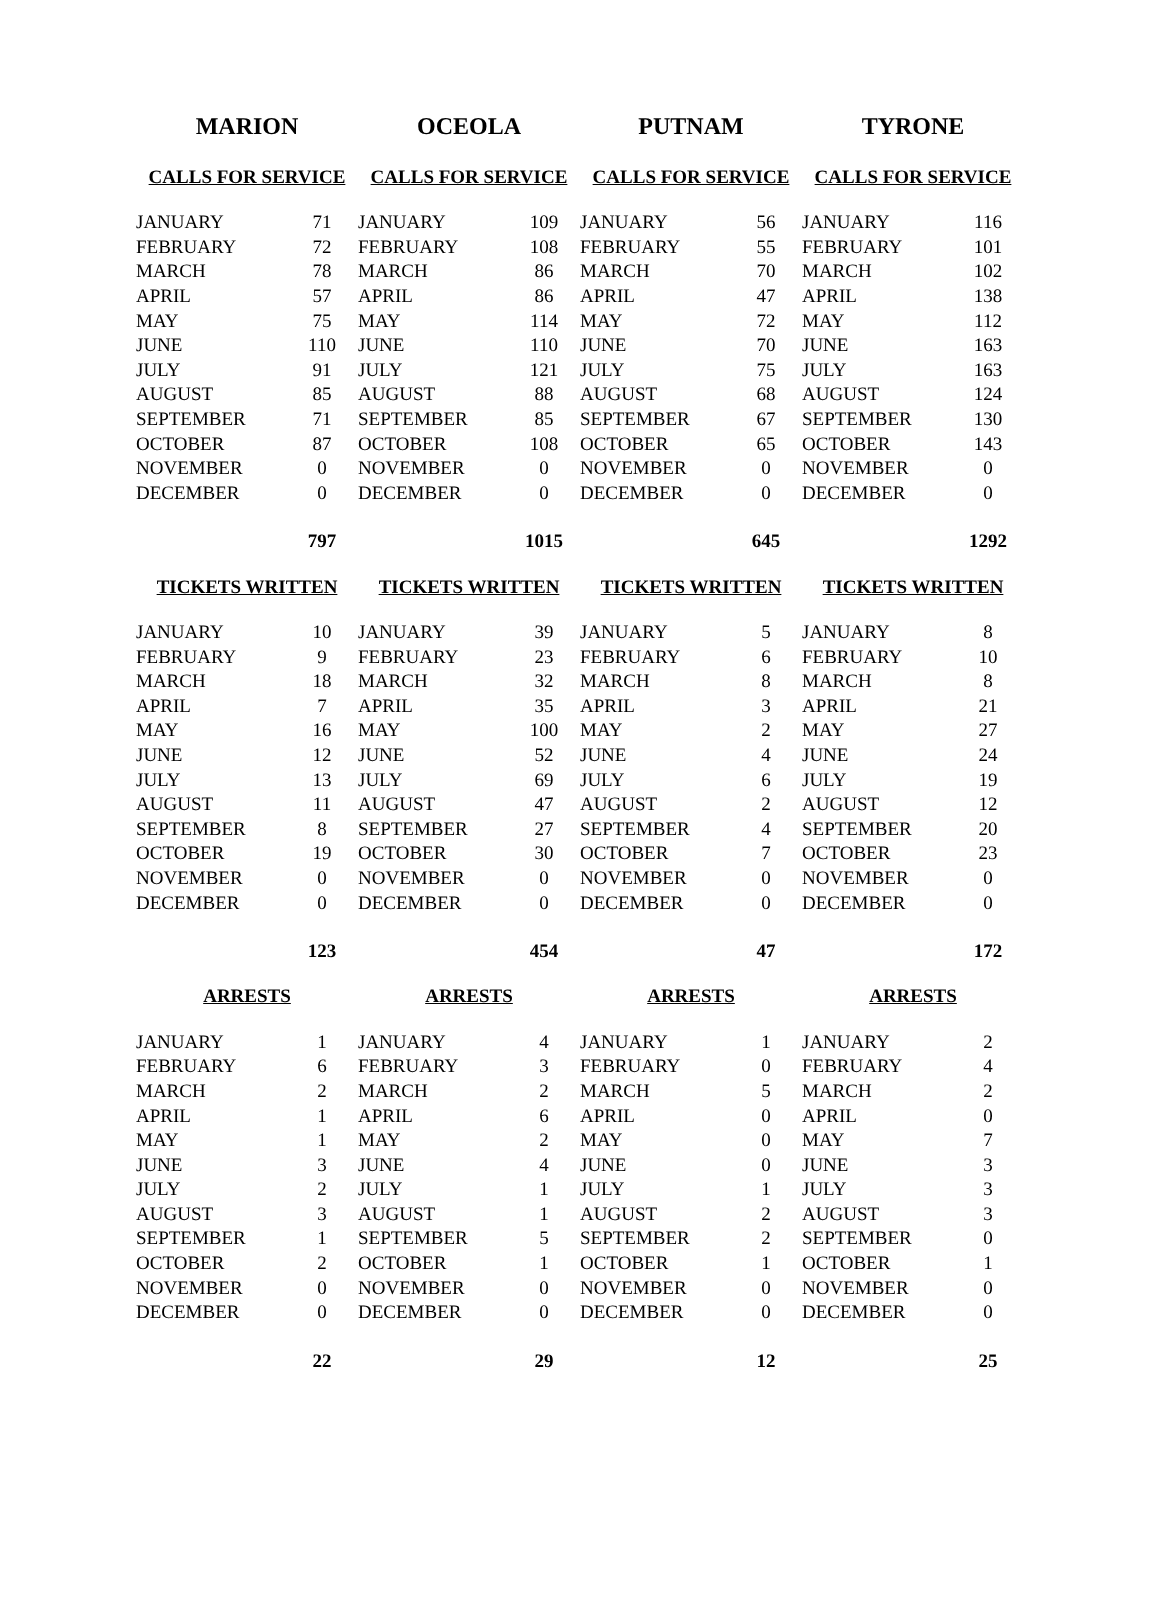| MARION | | OCEOLA | | PUTNAM | | TYRONE | |
| --- | --- | --- | --- | --- | --- | --- | --- |
| CALLS FOR SERVICE | | CALLS FOR SERVICE | | CALLS FOR SERVICE | | CALLS FOR SERVICE | |
| JANUARY | 71 | JANUARY | 109 | JANUARY | 56 | JANUARY | 116 |
| FEBRUARY | 72 | FEBRUARY | 108 | FEBRUARY | 55 | FEBRUARY | 101 |
| MARCH | 78 | MARCH | 86 | MARCH | 70 | MARCH | 102 |
| APRIL | 57 | APRIL | 86 | APRIL | 47 | APRIL | 138 |
| MAY | 75 | MAY | 114 | MAY | 72 | MAY | 112 |
| JUNE | 110 | JUNE | 110 | JUNE | 70 | JUNE | 163 |
| JULY | 91 | JULY | 121 | JULY | 75 | JULY | 163 |
| AUGUST | 85 | AUGUST | 88 | AUGUST | 68 | AUGUST | 124 |
| SEPTEMBER | 71 | SEPTEMBER | 85 | SEPTEMBER | 67 | SEPTEMBER | 130 |
| OCTOBER | 87 | OCTOBER | 108 | OCTOBER | 65 | OCTOBER | 143 |
| NOVEMBER | 0 | NOVEMBER | 0 | NOVEMBER | 0 | NOVEMBER | 0 |
| DECEMBER | 0 | DECEMBER | 0 | DECEMBER | 0 | DECEMBER | 0 |
| | 797 | | 1015 | | 645 | | 1292 |
| TICKETS WRITTEN | | TICKETS WRITTEN | | TICKETS WRITTEN | | TICKETS WRITTEN | |
| JANUARY | 10 | JANUARY | 39 | JANUARY | 5 | JANUARY | 8 |
| FEBRUARY | 9 | FEBRUARY | 23 | FEBRUARY | 6 | FEBRUARY | 10 |
| MARCH | 18 | MARCH | 32 | MARCH | 8 | MARCH | 8 |
| APRIL | 7 | APRIL | 35 | APRIL | 3 | APRIL | 21 |
| MAY | 16 | MAY | 100 | MAY | 2 | MAY | 27 |
| JUNE | 12 | JUNE | 52 | JUNE | 4 | JUNE | 24 |
| JULY | 13 | JULY | 69 | JULY | 6 | JULY | 19 |
| AUGUST | 11 | AUGUST | 47 | AUGUST | 2 | AUGUST | 12 |
| SEPTEMBER | 8 | SEPTEMBER | 27 | SEPTEMBER | 4 | SEPTEMBER | 20 |
| OCTOBER | 19 | OCTOBER | 30 | OCTOBER | 7 | OCTOBER | 23 |
| NOVEMBER | 0 | NOVEMBER | 0 | NOVEMBER | 0 | NOVEMBER | 0 |
| DECEMBER | 0 | DECEMBER | 0 | DECEMBER | 0 | DECEMBER | 0 |
| | 123 | | 454 | | 47 | | 172 |
| ARRESTS | | ARRESTS | | ARRESTS | | ARRESTS | |
| JANUARY | 1 | JANUARY | 4 | JANUARY | 1 | JANUARY | 2 |
| FEBRUARY | 6 | FEBRUARY | 3 | FEBRUARY | 0 | FEBRUARY | 4 |
| MARCH | 2 | MARCH | 2 | MARCH | 5 | MARCH | 2 |
| APRIL | 1 | APRIL | 6 | APRIL | 0 | APRIL | 0 |
| MAY | 1 | MAY | 2 | MAY | 0 | MAY | 7 |
| JUNE | 3 | JUNE | 4 | JUNE | 0 | JUNE | 3 |
| JULY | 2 | JULY | 1 | JULY | 1 | JULY | 3 |
| AUGUST | 3 | AUGUST | 1 | AUGUST | 2 | AUGUST | 3 |
| SEPTEMBER | 1 | SEPTEMBER | 5 | SEPTEMBER | 2 | SEPTEMBER | 0 |
| OCTOBER | 2 | OCTOBER | 1 | OCTOBER | 1 | OCTOBER | 1 |
| NOVEMBER | 0 | NOVEMBER | 0 | NOVEMBER | 0 | NOVEMBER | 0 |
| DECEMBER | 0 | DECEMBER | 0 | DECEMBER | 0 | DECEMBER | 0 |
| | 22 | | 29 | | 12 | | 25 |